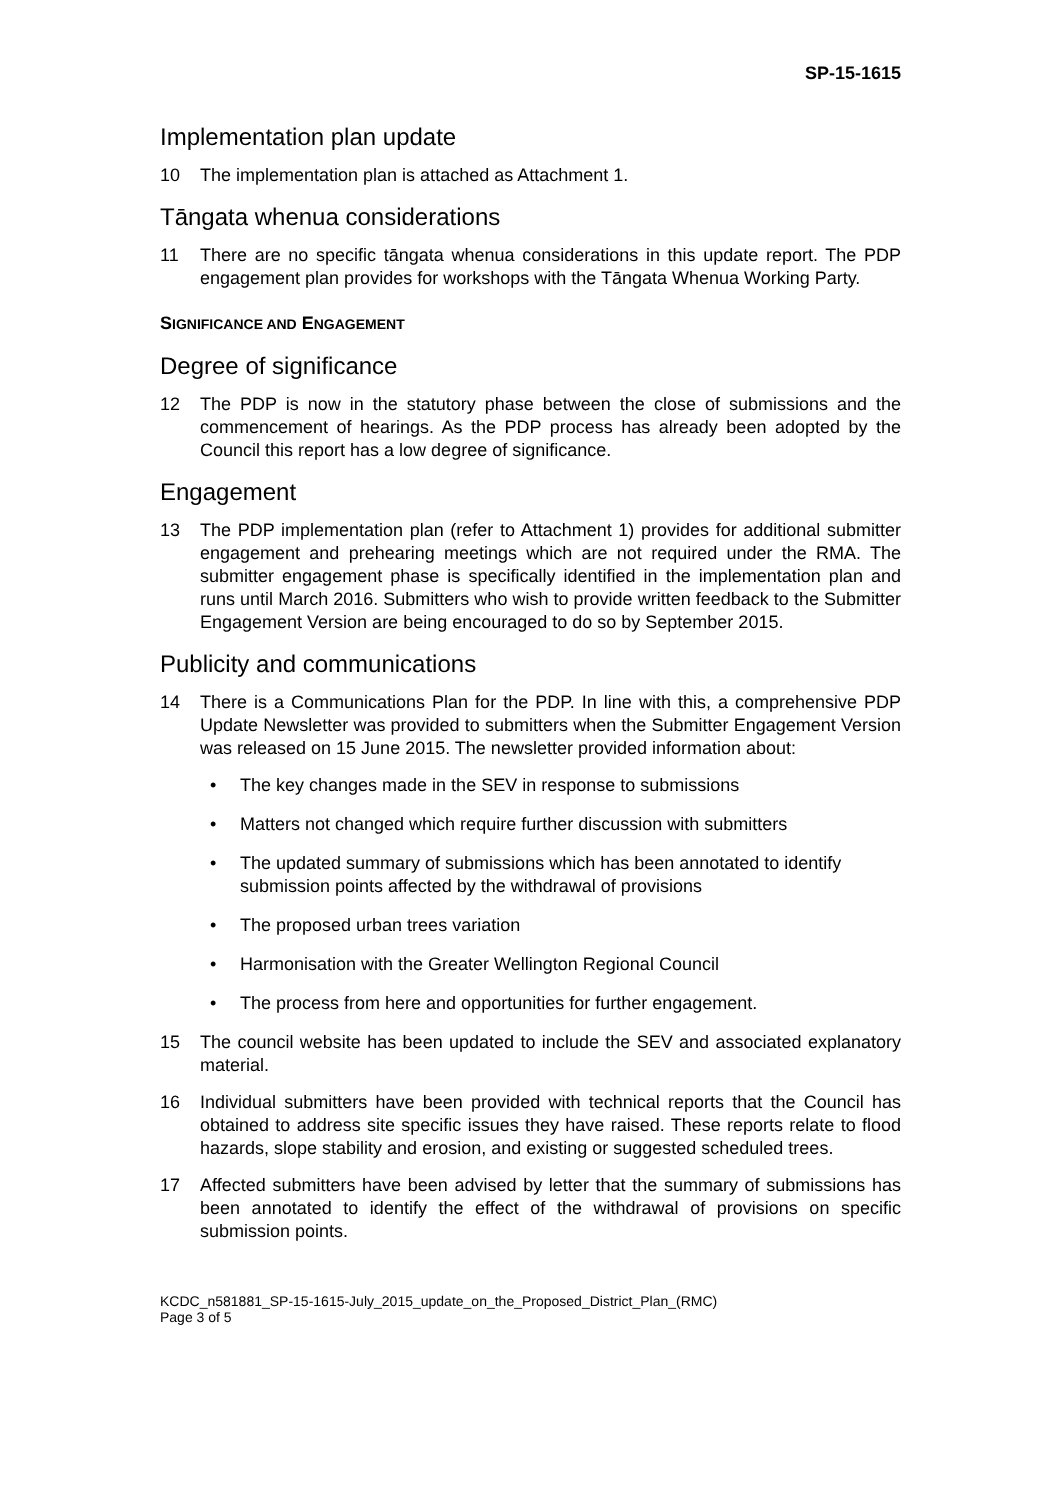SP-15-1615
Implementation plan update
10 The implementation plan is attached as Attachment 1.
Tāngata whenua considerations
11 There are no specific tāngata whenua considerations in this update report. The PDP engagement plan provides for workshops with the Tāngata Whenua Working Party.
SIGNIFICANCE AND ENGAGEMENT
Degree of significance
12 The PDP is now in the statutory phase between the close of submissions and the commencement of hearings. As the PDP process has already been adopted by the Council this report has a low degree of significance.
Engagement
13 The PDP implementation plan (refer to Attachment 1) provides for additional submitter engagement and prehearing meetings which are not required under the RMA. The submitter engagement phase is specifically identified in the implementation plan and runs until March 2016. Submitters who wish to provide written feedback to the Submitter Engagement Version are being encouraged to do so by September 2015.
Publicity and communications
14 There is a Communications Plan for the PDP. In line with this, a comprehensive PDP Update Newsletter was provided to submitters when the Submitter Engagement Version was released on 15 June 2015. The newsletter provided information about:
• The key changes made in the SEV in response to submissions
• Matters not changed which require further discussion with submitters
• The updated summary of submissions which has been annotated to identify submission points affected by the withdrawal of provisions
• The proposed urban trees variation
• Harmonisation with the Greater Wellington Regional Council
• The process from here and opportunities for further engagement.
15 The council website has been updated to include the SEV and associated explanatory material.
16 Individual submitters have been provided with technical reports that the Council has obtained to address site specific issues they have raised. These reports relate to flood hazards, slope stability and erosion, and existing or suggested scheduled trees.
17 Affected submitters have been advised by letter that the summary of submissions has been annotated to identify the effect of the withdrawal of provisions on specific submission points.
KCDC_n581881_SP-15-1615-July_2015_update_on_the_Proposed_District_Plan_(RMC)
Page 3 of 5